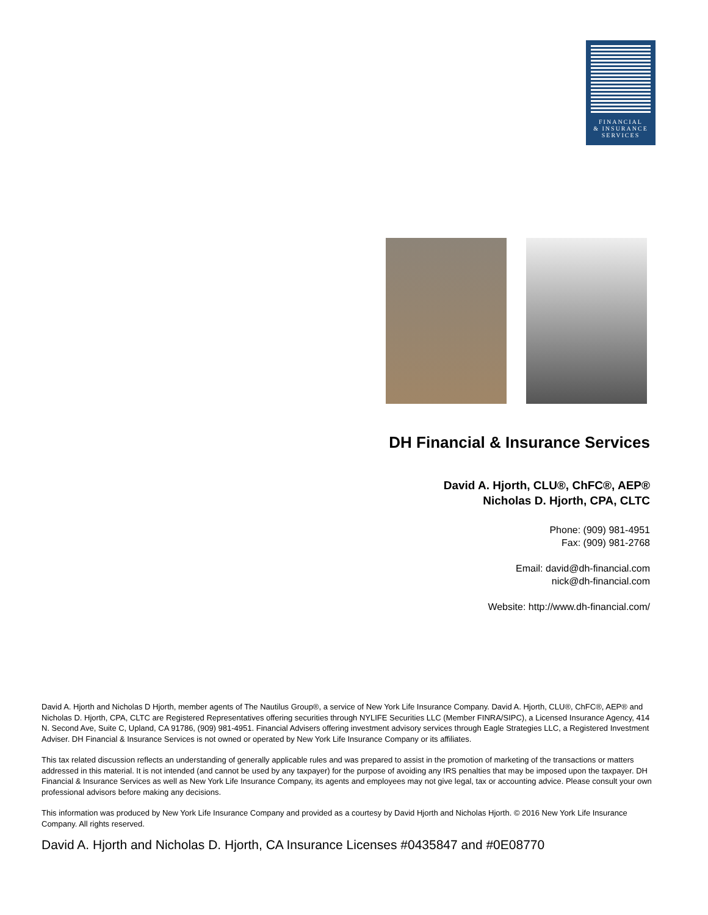FINANCIAL
& INSURANCE
SERVICES
DH Financial & Insurance Services
David A. Hjorth, CLU®, ChFC®, AEP®
Nicholas D. Hjorth, CPA, CLTC
Phone: (909) 981-4951
Fax: (909) 981-2768
Email: david@dh-financial.com
nick@dh-financial.com
Website: http://www.dh-financial.com/
David A. Hjorth and Nicholas D Hjorth, member agents of The Nautilus Group®, a service of New York Life Insurance Company. David A. Hjorth, CLU®, ChFC®, AEP® and Nicholas D. Hjorth, CPA, CLTC are Registered Representatives offering securities through NYLIFE Securities LLC (Member FINRA/SIPC), a Licensed Insurance Agency, 414 N. Second Ave, Suite C, Upland, CA 91786, (909) 981-4951. Financial Advisers offering investment advisory services through Eagle Strategies LLC, a Registered Investment Adviser. DH Financial & Insurance Services is not owned or operated by New York Life Insurance Company or its affiliates.
This tax related discussion reflects an understanding of generally applicable rules and was prepared to assist in the promotion of marketing of the transactions or matters addressed in this material. It is not intended (and cannot be used by any taxpayer) for the purpose of avoiding any IRS penalties that may be imposed upon the taxpayer. DH Financial & Insurance Services as well as New York Life Insurance Company, its agents and employees may not give legal, tax or accounting advice. Please consult your own professional advisors before making any decisions.
This information was produced by New York Life Insurance Company and provided as a courtesy by David Hjorth and Nicholas Hjorth. © 2016 New York Life Insurance Company. All rights reserved.
David A. Hjorth and Nicholas D. Hjorth, CA Insurance Licenses #0435847 and #0E08770